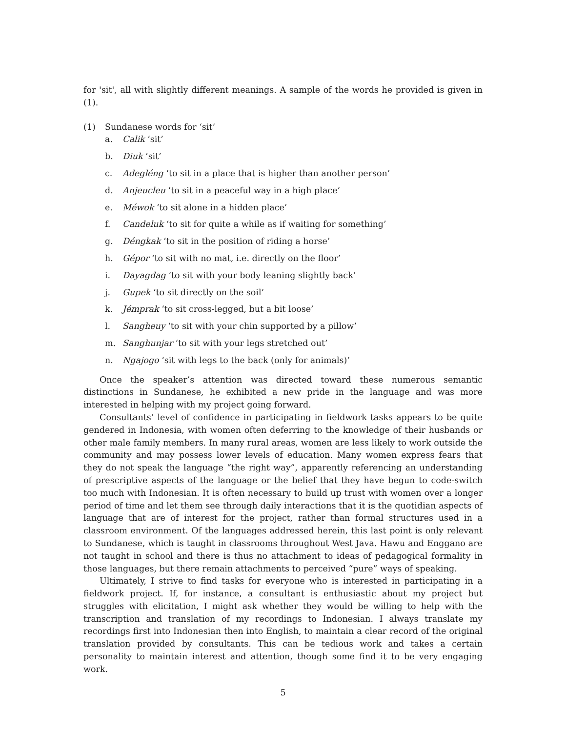for 'sit', all with slightly different meanings. A sample of the words he provided is given in (1).
(1) Sundanese words for ‘sit’
a. Calik ‘sit’
b. Diuk ‘sit’
c. Adegléng ‘to sit in a place that is higher than another person’
d. Anjeucleu ‘to sit in a peaceful way in a high place’
e. Méwok ‘to sit alone in a hidden place’
f. Candeluk ‘to sit for quite a while as if waiting for something’
g. Déngkak ‘to sit in the position of riding a horse’
h. Gépor ‘to sit with no mat, i.e. directly on the floor’
i. Dayagdag ‘to sit with your body leaning slightly back’
j. Gupek ‘to sit directly on the soil’
k. Jémprak ‘to sit cross-legged, but a bit loose’
l. Sangheuy ‘to sit with your chin supported by a pillow’
m. Sanghunjar ‘to sit with your legs stretched out’
n. Ngajogo ‘sit with legs to the back (only for animals)’
Once the speaker’s attention was directed toward these numerous semantic distinctions in Sundanese, he exhibited a new pride in the language and was more interested in helping with my project going forward.
Consultants’ level of confidence in participating in fieldwork tasks appears to be quite gendered in Indonesia, with women often deferring to the knowledge of their husbands or other male family members. In many rural areas, women are less likely to work outside the community and may possess lower levels of education. Many women express fears that they do not speak the language “the right way”, apparently referencing an understanding of prescriptive aspects of the language or the belief that they have begun to code-switch too much with Indonesian. It is often necessary to build up trust with women over a longer period of time and let them see through daily interactions that it is the quotidian aspects of language that are of interest for the project, rather than formal structures used in a classroom environment. Of the languages addressed herein, this last point is only relevant to Sundanese, which is taught in classrooms throughout West Java. Hawu and Enggano are not taught in school and there is thus no attachment to ideas of pedagogical formality in those languages, but there remain attachments to perceived “pure” ways of speaking.
Ultimately, I strive to find tasks for everyone who is interested in participating in a fieldwork project. If, for instance, a consultant is enthusiastic about my project but struggles with elicitation, I might ask whether they would be willing to help with the transcription and translation of my recordings to Indonesian. I always translate my recordings first into Indonesian then into English, to maintain a clear record of the original translation provided by consultants. This can be tedious work and takes a certain personality to maintain interest and attention, though some find it to be very engaging work.
5